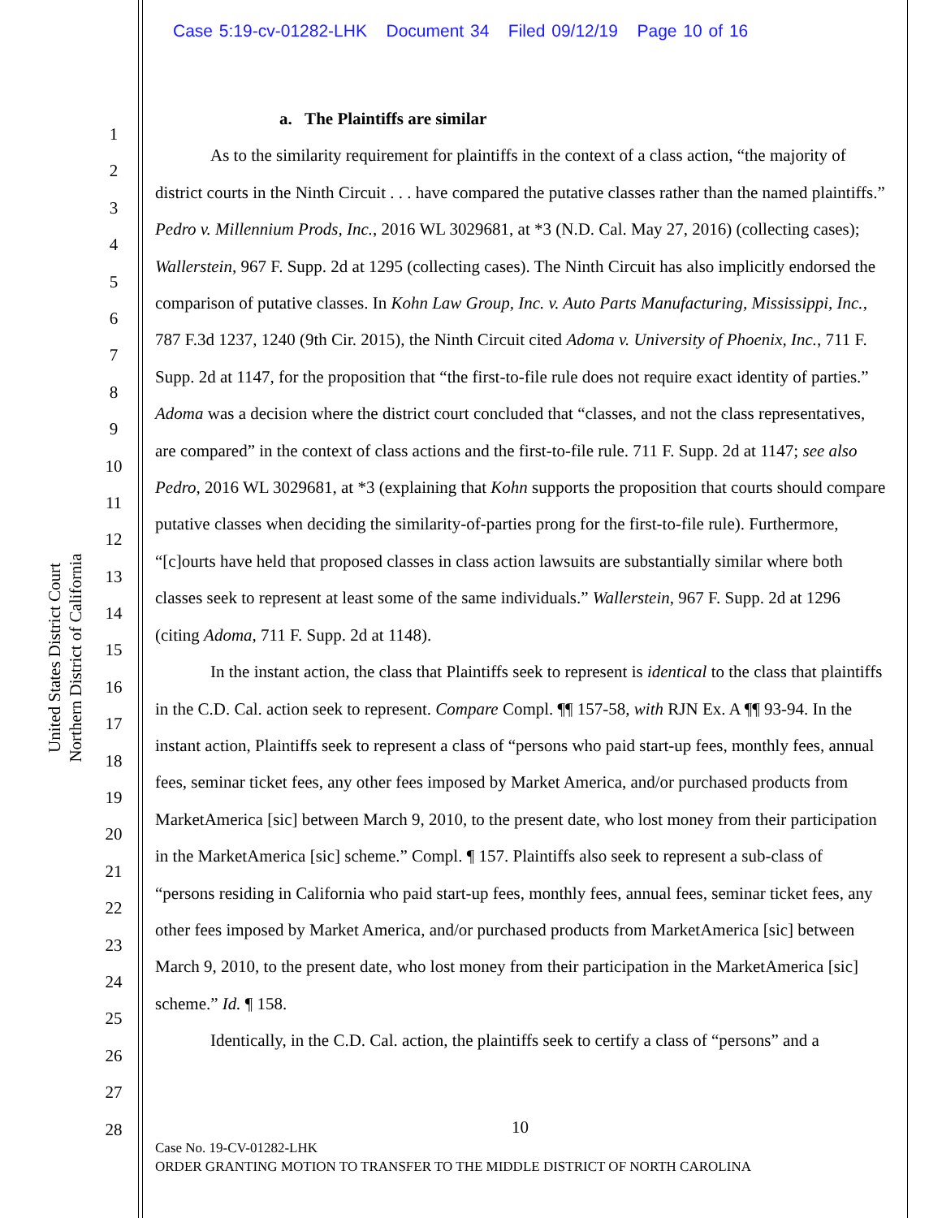Case 5:19-cv-01282-LHK Document 34 Filed 09/12/19 Page 10 of 16
United States District Court
Northern District of California
1
2
3
4
5
6
7
8
9
10
11
12
13
14
15
16
17
18
19
20
21
22
23
24
25
26
27
28
a. The Plaintiffs are similar
As to the similarity requirement for plaintiffs in the context of a class action, “the majority of district courts in the Ninth Circuit . . . have compared the putative classes rather than the named plaintiffs.” Pedro v. Millennium Prods, Inc., 2016 WL 3029681, at *3 (N.D. Cal. May 27, 2016) (collecting cases); Wallerstein, 967 F. Supp. 2d at 1295 (collecting cases). The Ninth Circuit has also implicitly endorsed the comparison of putative classes. In Kohn Law Group, Inc. v. Auto Parts Manufacturing, Mississippi, Inc., 787 F.3d 1237, 1240 (9th Cir. 2015), the Ninth Circuit cited Adoma v. University of Phoenix, Inc., 711 F. Supp. 2d at 1147, for the proposition that “the first-to-file rule does not require exact identity of parties.” Adoma was a decision where the district court concluded that “classes, and not the class representatives, are compared” in the context of class actions and the first-to-file rule. 711 F. Supp. 2d at 1147; see also Pedro, 2016 WL 3029681, at *3 (explaining that Kohn supports the proposition that courts should compare putative classes when deciding the similarity-of-parties prong for the first-to-file rule). Furthermore, “[c]ourts have held that proposed classes in class action lawsuits are substantially similar where both classes seek to represent at least some of the same individuals.” Wallerstein, 967 F. Supp. 2d at 1296 (citing Adoma, 711 F. Supp. 2d at 1148).
In the instant action, the class that Plaintiffs seek to represent is identical to the class that plaintiffs in the C.D. Cal. action seek to represent. Compare Compl. ¶¶ 157-58, with RJN Ex. A ¶¶ 93-94. In the instant action, Plaintiffs seek to represent a class of “persons who paid start-up fees, monthly fees, annual fees, seminar ticket fees, any other fees imposed by Market America, and/or purchased products from MarketAmerica [sic] between March 9, 2010, to the present date, who lost money from their participation in the MarketAmerica [sic] scheme.” Compl. ¶ 157. Plaintiffs also seek to represent a sub-class of “persons residing in California who paid start-up fees, monthly fees, annual fees, seminar ticket fees, any other fees imposed by Market America, and/or purchased products from MarketAmerica [sic] between March 9, 2010, to the present date, who lost money from their participation in the MarketAmerica [sic] scheme.” Id. ¶ 158.
Identically, in the C.D. Cal. action, the plaintiffs seek to certify a class of “persons” and a
10
Case No. 19-CV-01282-LHK
ORDER GRANTING MOTION TO TRANSFER TO THE MIDDLE DISTRICT OF NORTH CAROLINA